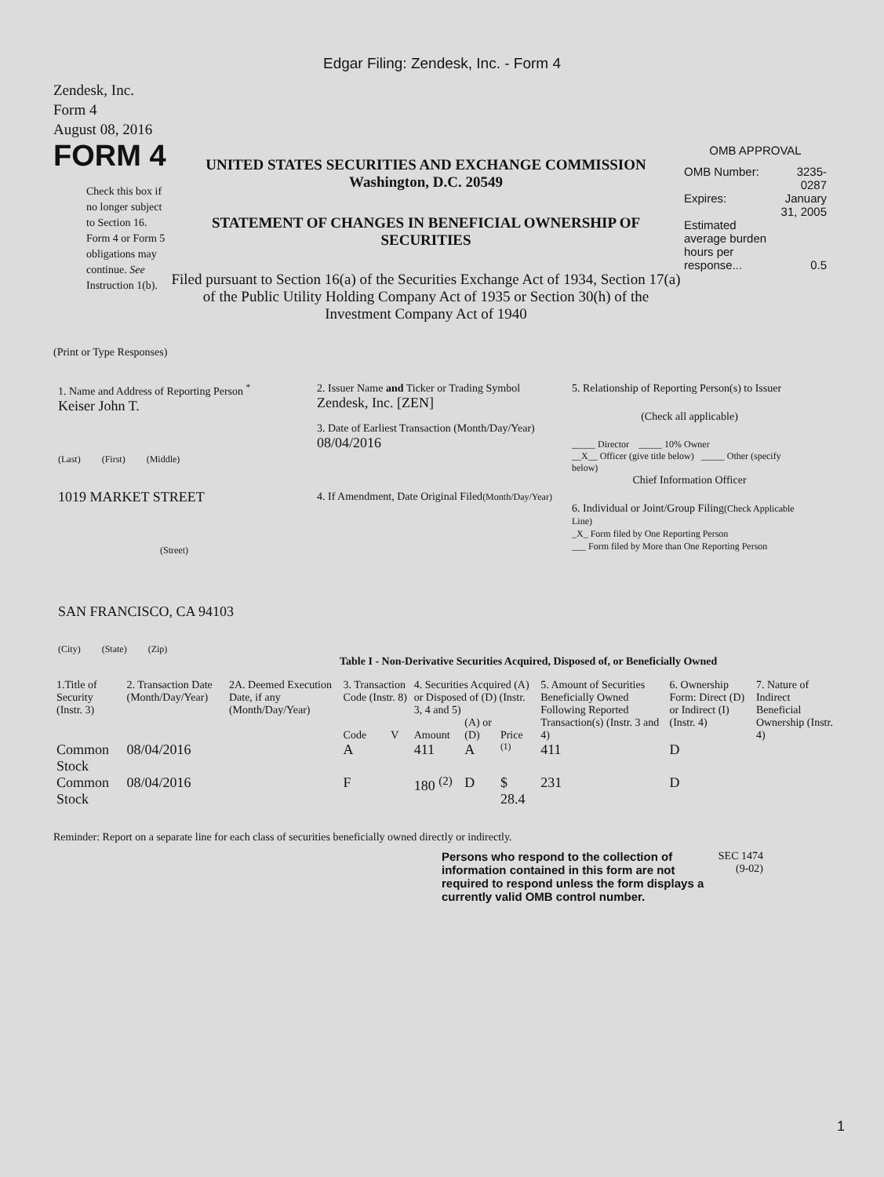Edgar Filing: Zendesk, Inc. - Form 4
Zendesk, Inc.
Form 4
August 08, 2016
FORM 4
Check this box if no longer subject to Section 16. Form 4 or Form 5 obligations may continue. See Instruction 1(b).
UNITED STATES SECURITIES AND EXCHANGE COMMISSION
Washington, D.C. 20549
STATEMENT OF CHANGES IN BENEFICIAL OWNERSHIP OF SECURITIES
Filed pursuant to Section 16(a) of the Securities Exchange Act of 1934, Section 17(a) of the Public Utility Holding Company Act of 1935 or Section 30(h) of the Investment Company Act of 1940
OMB APPROVAL
| OMB Number: | 3235-0287 |
| Expires: | January 31, 2005 |
| Estimated average burden hours per response... | 0.5 |
(Print or Type Responses)
1. Name and Address of Reporting Person <sup>*</sup>
Keiser John T.
(Last) (First) (Middle)
1019 MARKET STREET
(Street)
SAN FRANCISCO, CA 94103
(City) (State) (Zip)
2. Issuer Name and Ticker or Trading Symbol
Zendesk, Inc. [ZEN]
3. Date of Earliest Transaction (Month/Day/Year)
08/04/2016
4. If Amendment, Date Original Filed(Month/Day/Year)
5. Relationship of Reporting Person(s) to Issuer
(Check all applicable)
_____ Director _____ 10% Owner
__X__ Officer (give title below) _____ Other (specify below)
Chief Information Officer
6. Individual or Joint/Group Filing(Check Applicable Line)
_X_ Form filed by One Reporting Person
___ Form filed by More than One Reporting Person
Table I - Non-Derivative Securities Acquired, Disposed of, or Beneficially Owned
| 1.Title of Security (Instr. 3) | 2. Transaction Date (Month/Day/Year) | 2A. Deemed Execution Date, if any (Month/Day/Year) | 3. Transaction Code (Instr. 8) | | 4. Securities Acquired (A) or Disposed of (D) (Instr. 3, 4 and 5) | | | 5. Amount of Securities Beneficially Owned Following Reported Transaction(s) (Instr. 3 and 4) | 6. Ownership Form: Direct (D) or Indirect (I) (Instr. 4) | 7. Nature of Indirect Beneficial Ownership (Instr. 4) |
| --- | --- | --- | --- | --- | --- | --- | --- | --- | --- | --- |
| | | | Code | V | Amount | (A) or (D) | Price | | | |
| Common Stock | 08/04/2016 | | A | | 411 | A | <sup>(1)</sup> | 411 | D | |
| Common Stock | 08/04/2016 | | F | | 180 <sup>(2)</sup> | D | $ 28.4 | 231 | D | |
Reminder: Report on a separate line for each class of securities beneficially owned directly or indirectly.
Persons who respond to the collection of information contained in this form are not required to respond unless the form displays a currently valid OMB control number.
SEC 1474 (9-02)
1